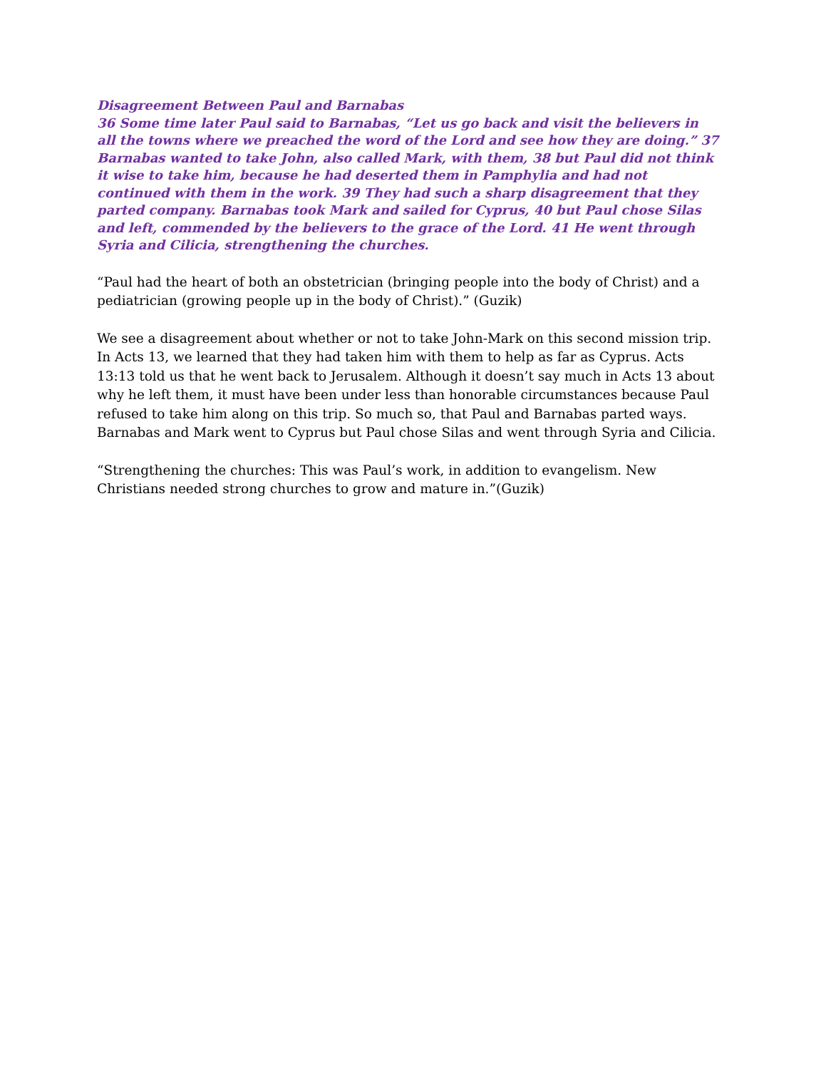Disagreement Between Paul and Barnabas
36 Some time later Paul said to Barnabas, “Let us go back and visit the believers in all the towns where we preached the word of the Lord and see how they are doing.” 37 Barnabas wanted to take John, also called Mark, with them, 38 but Paul did not think it wise to take him, because he had deserted them in Pamphylia and had not continued with them in the work. 39 They had such a sharp disagreement that they parted company. Barnabas took Mark and sailed for Cyprus, 40 but Paul chose Silas and left, commended by the believers to the grace of the Lord. 41 He went through Syria and Cilicia, strengthening the churches.
“Paul had the heart of both an obstetrician (bringing people into the body of Christ) and a pediatrician (growing people up in the body of Christ).” (Guzik)
We see a disagreement about whether or not to take John-Mark on this second mission trip. In Acts 13, we learned that they had taken him with them to help as far as Cyprus. Acts 13:13 told us that he went back to Jerusalem. Although it doesn’t say much in Acts 13 about why he left them, it must have been under less than honorable circumstances because Paul refused to take him along on this trip. So much so, that Paul and Barnabas parted ways. Barnabas and Mark went to Cyprus but Paul chose Silas and went through Syria and Cilicia.
“Strengthening the churches: This was Paul’s work, in addition to evangelism. New Christians needed strong churches to grow and mature in.”(Guzik)